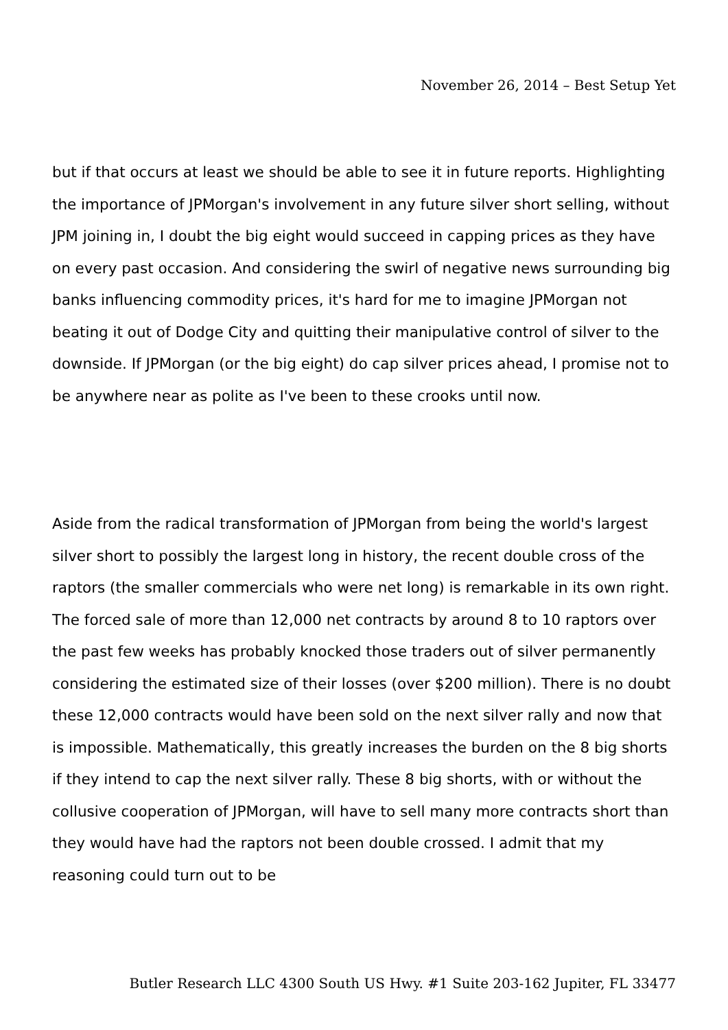November 26, 2014 – Best Setup Yet
but if that occurs at least we should be able to see it in future reports. Highlighting the importance of JPMorgan's involvement in any future silver short selling, without JPM joining in, I doubt the big eight would succeed in capping prices as they have on every past occasion. And considering the swirl of negative news surrounding big banks influencing commodity prices, it's hard for me to imagine JPMorgan not beating it out of Dodge City and quitting their manipulative control of silver to the downside. If JPMorgan (or the big eight) do cap silver prices ahead, I promise not to be anywhere near as polite as I've been to these crooks until now.
Aside from the radical transformation of JPMorgan from being the world's largest silver short to possibly the largest long in history, the recent double cross of the raptors (the smaller commercials who were net long) is remarkable in its own right. The forced sale of more than 12,000 net contracts by around 8 to 10 raptors over the past few weeks has probably knocked those traders out of silver permanently considering the estimated size of their losses (over $200 million). There is no doubt these 12,000 contracts would have been sold on the next silver rally and now that is impossible. Mathematically, this greatly increases the burden on the 8 big shorts if they intend to cap the next silver rally. These 8 big shorts, with or without the collusive cooperation of JPMorgan, will have to sell many more contracts short than they would have had the raptors not been double crossed. I admit that my reasoning could turn out to be
Butler Research LLC 4300 South US Hwy. #1 Suite 203-162 Jupiter, FL 33477